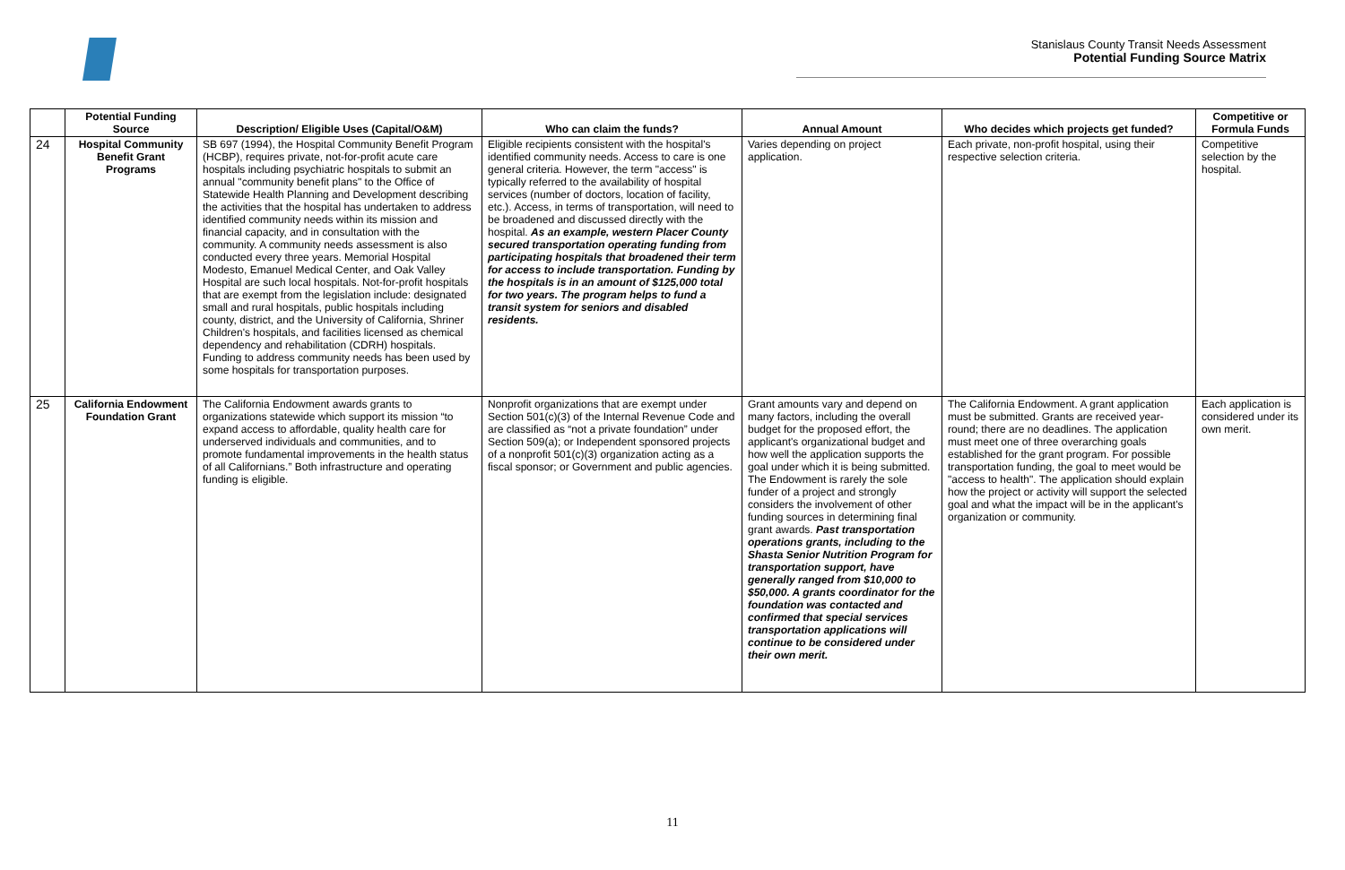Stanislaus County Transit Needs Assessment
Potential Funding Source Matrix
| | Potential Funding Source | Description/ Eligible Uses (Capital/O&M) | Who can claim the funds? | Annual Amount | Who decides which projects get funded? | Competitive or Formula Funds |
| --- | --- | --- | --- | --- | --- | --- |
| 24 | Hospital Community Benefit Grant Programs | SB 697 (1994), the Hospital Community Benefit Program (HCBP), requires private, not-for-profit acute care hospitals including psychiatric hospitals to submit an annual "community benefit plans" to the Office of Statewide Health Planning and Development describing the activities that the hospital has undertaken to address identified community needs within its mission and financial capacity, and in consultation with the community. A community needs assessment is also conducted every three years. Memorial Hospital Modesto, Emanuel Medical Center, and Oak Valley Hospital are such local hospitals. Not-for-profit hospitals that are exempt from the legislation include: designated small and rural hospitals, public hospitals including county, district, and the University of California, Shriner Children's hospitals, and facilities licensed as chemical dependency and rehabilitation (CDRH) hospitals. Funding to address community needs has been used by some hospitals for transportation purposes. | Eligible recipients consistent with the hospital's identified community needs. Access to care is one general criteria. However, the term "access" is typically referred to the availability of hospital services (number of doctors, location of facility, etc.). Access, in terms of transportation, will need to be broadened and discussed directly with the hospital. As an example, western Placer County secured transportation operating funding from participating hospitals that broadened their term for access to include transportation. Funding by the hospitals is in an amount of $125,000 total for two years. The program helps to fund a transit system for seniors and disabled residents. | Varies depending on project application. | Each private, non-profit hospital, using their respective selection criteria. | Competitive selection by the hospital. |
| 25 | California Endowment Foundation Grant | The California Endowment awards grants to organizations statewide which support its mission “to expand access to affordable, quality health care for underserved individuals and communities, and to promote fundamental improvements in the health status of all Californians.” Both infrastructure and operating funding is eligible. | Nonprofit organizations that are exempt under Section 501(c)(3) of the Internal Revenue Code and are classified as “not a private foundation” under Section 509(a); or Independent sponsored projects of a nonprofit 501(c)(3) organization acting as a fiscal sponsor; or Government and public agencies. | Grant amounts vary and depend on many factors, including the overall budget for the proposed effort, the applicant's organizational budget and how well the application supports the goal under which it is being submitted. The Endowment is rarely the sole funder of a project and strongly considers the involvement of other funding sources in determining final grant awards. Past transportation operations grants, including to the Shasta Senior Nutrition Program for transportation support, have generally ranged from $10,000 to $50,000. A grants coordinator for the foundation was contacted and confirmed that special services transportation applications will continue to be considered under their own merit. | The California Endowment. A grant application must be submitted. Grants are received year-round; there are no deadlines. The application must meet one of three overarching goals established for the grant program. For possible transportation funding, the goal to meet would be "access to health". The application should explain how the project or activity will support the selected goal and what the impact will be in the applicant's organization or community. | Each application is considered under its own merit. |
11